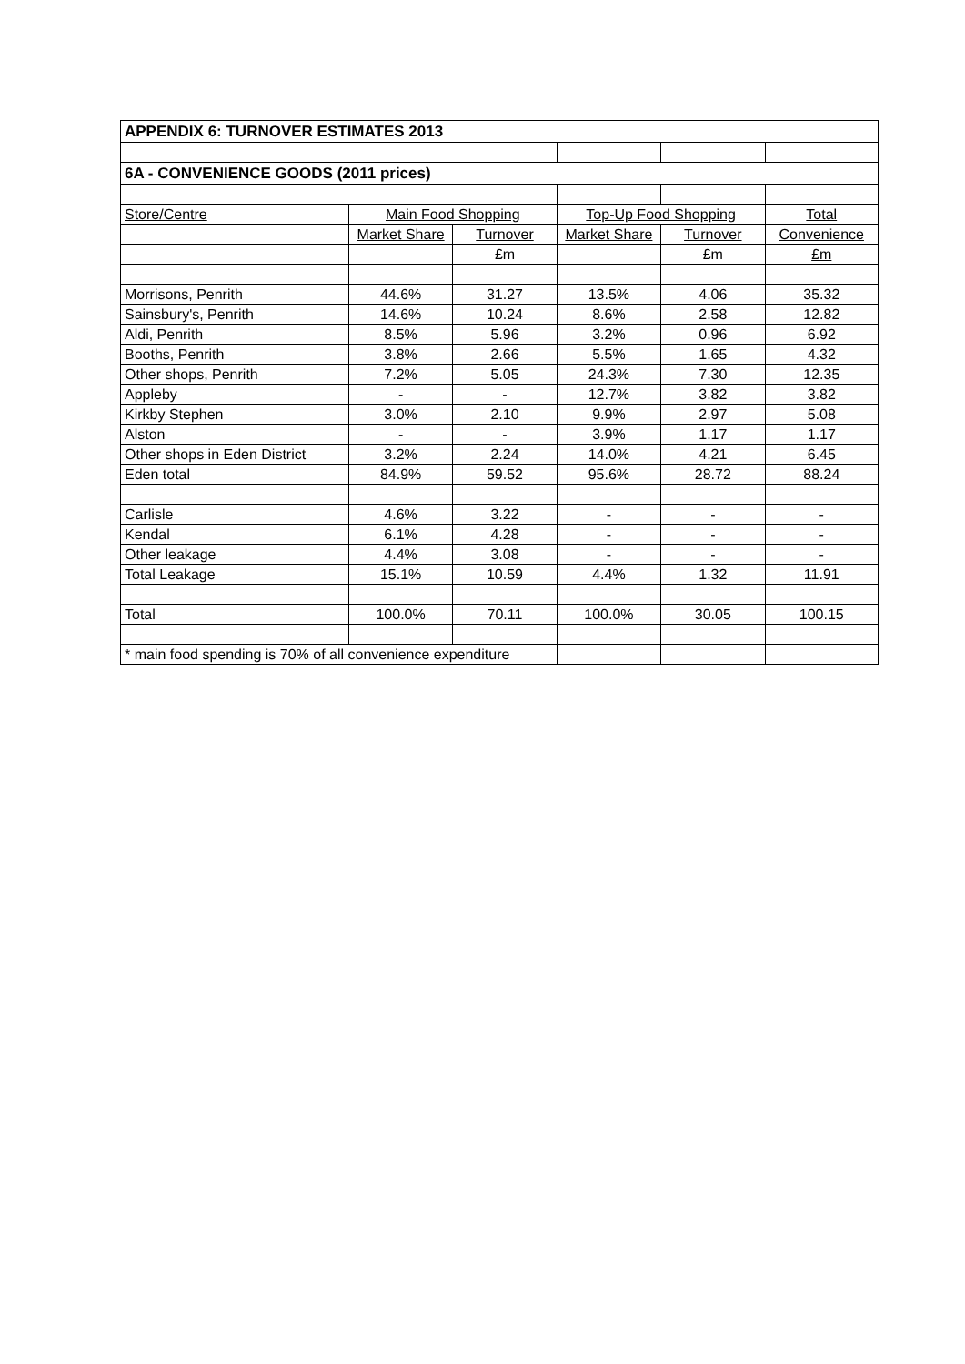| APPENDIX 6: TURNOVER ESTIMATES 2013 | | | | | |
| --- | --- | --- | --- | --- | --- |
| 6A - CONVENIENCE GOODS (2011 prices) | | | | | |
| Store/Centre | Main Food Shopping | | Top-Up Food Shopping | | Total |
| | Market Share | Turnover | Market Share | Turnover | Convenience |
| | | £m | | £m | £m |
| Morrisons, Penrith | 44.6% | 31.27 | 13.5% | 4.06 | 35.32 |
| Sainsbury's, Penrith | 14.6% | 10.24 | 8.6% | 2.58 | 12.82 |
| Aldi, Penrith | 8.5% | 5.96 | 3.2% | 0.96 | 6.92 |
| Booths, Penrith | 3.8% | 2.66 | 5.5% | 1.65 | 4.32 |
| Other shops, Penrith | 7.2% | 5.05 | 24.3% | 7.30 | 12.35 |
| Appleby | - | - | 12.7% | 3.82 | 3.82 |
| Kirkby Stephen | 3.0% | 2.10 | 9.9% | 2.97 | 5.08 |
| Alston | - | - | 3.9% | 1.17 | 1.17 |
| Other shops in Eden District | 3.2% | 2.24 | 14.0% | 4.21 | 6.45 |
| Eden total | 84.9% | 59.52 | 95.6% | 28.72 | 88.24 |
| Carlisle | 4.6% | 3.22 | - | - | - |
| Kendal | 6.1% | 4.28 | - | - | - |
| Other leakage | 4.4% | 3.08 | - | - | - |
| Total Leakage | 15.1% | 10.59 | 4.4% | 1.32 | 11.91 |
| Total | 100.0% | 70.11 | 100.0% | 30.05 | 100.15 |
| * main food spending is 70% of all convenience expenditure | | | | | |